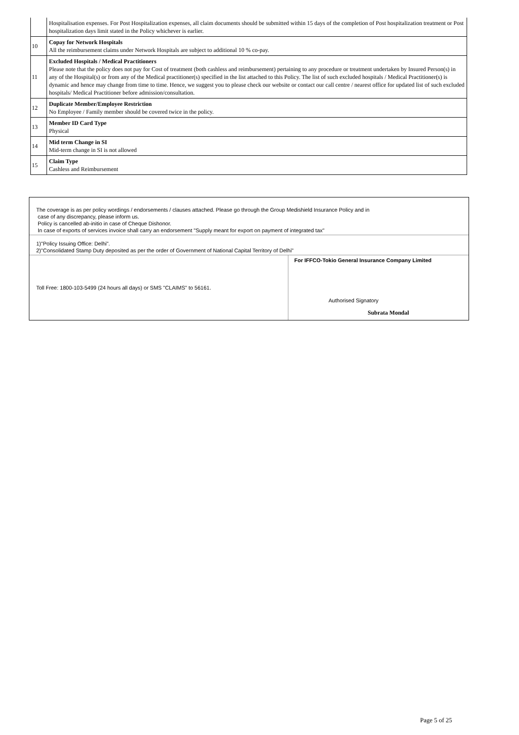| | Hospitalisation expenses. For Post Hospitalization expenses, all claim documents should be submitted within 15 days of the completion of Post hospitalization treatment or Post hospitalization days limit stated in the Policy whichever is earlier. |
| 10 | Copay for Network Hospitals All the reimbursement claims under Network Hospitals are subject to additional 10 % co-pay. |
| 11 | Excluded Hospitals / Medical Practitioners Please note that the policy does not pay for Cost of treatment (both cashless and reimbursement) pertaining to any procedure or treatment undertaken by Insured Person(s) in any of the Hospital(s) or from any of the Medical practitioner(s) specified in the list attached to this Policy. The list of such excluded hospitals / Medical Practitioner(s) is dynamic and hence may change from time to time. Hence, we suggest you to please check our website or contact our call centre / nearest office for updated list of such excluded hospitals/ Medical Practitioner before admission/consultation. |
| 12 | Duplicate Member/Employee Restriction No Employee / Family member should be covered twice in the policy. |
| 13 | Member ID Card Type Physical |
| 14 | Mid term Change in SI Mid-term change in SI is not allowed |
| 15 | Claim Type Cashless and Reimbursement |
The coverage is as per policy wordings / endorsements / clauses attached. Please go through the Group Medishield Insurance Policy and in
case of any discrepancy, please inform us.
Policy is cancelled ab-initio in case of Cheque Dishonor.
In case of exports of services invoice shall carry an endorsement "Supply meant for export on payment of integrated tax"
1)"Policy Issuing Office: Delhi".
2)"Consolidated Stamp Duty deposited as per the order of Government of National Capital Territory of Delhi"
Toll Free: 1800-103-5499 (24 hours all days) or SMS "CLAIMS" to 56161.
For IFFCO-Tokio General Insurance Company Limited
Authorised Signatory
Subrata Mondal
Page 5 of 25